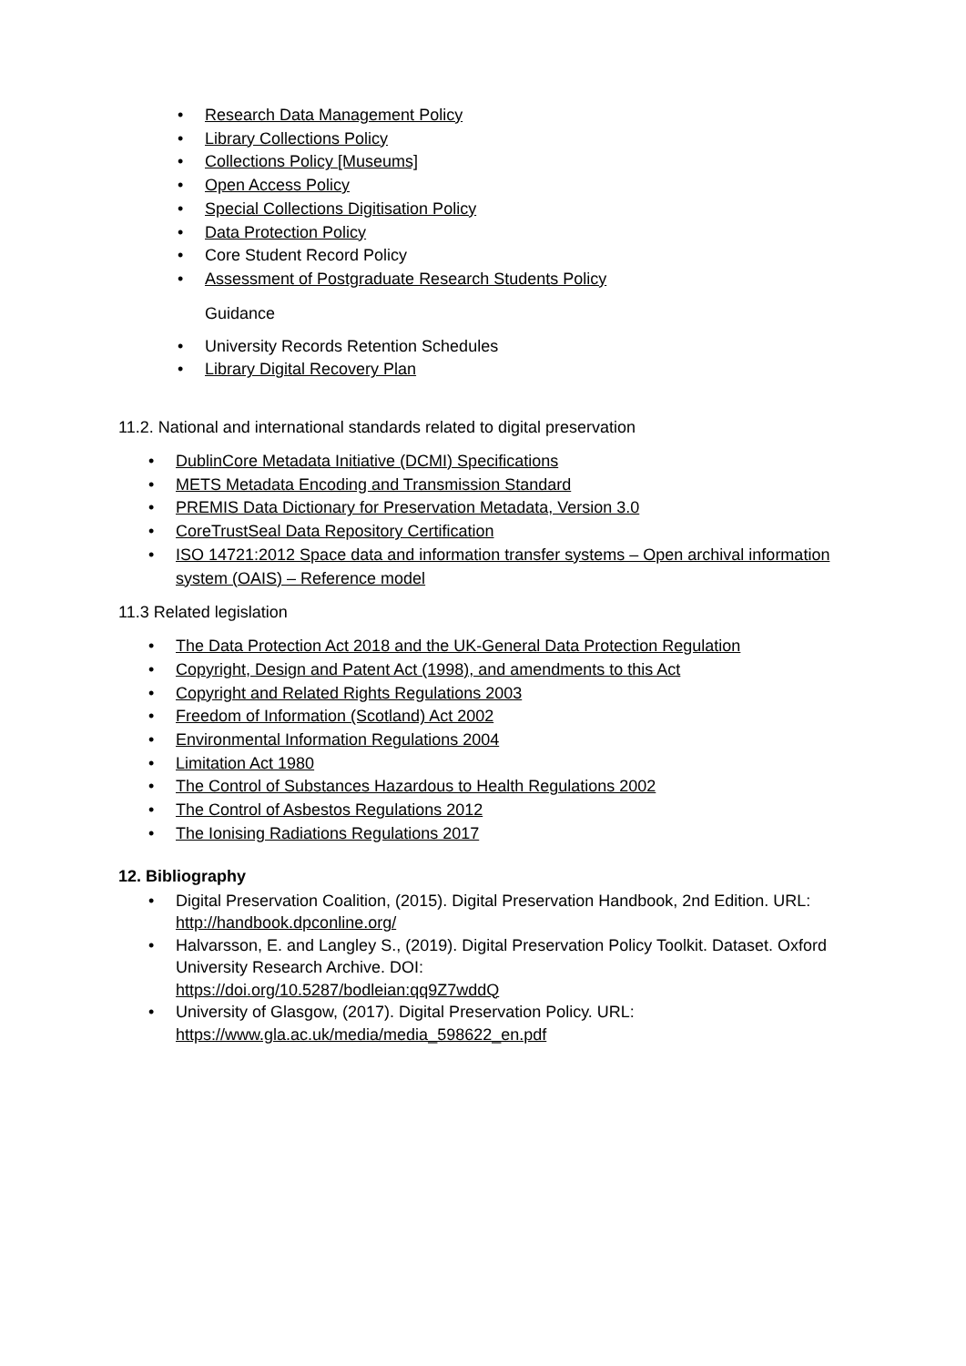• Research Data Management Policy
• Library Collections Policy
• Collections Policy [Museums]
• Open Access Policy
• Special Collections Digitisation Policy
• Data Protection Policy
• Core Student Record Policy
• Assessment of Postgraduate Research Students Policy
Guidance
• University Records Retention Schedules
• Library Digital Recovery Plan
11.2. National and international standards related to digital preservation
• DublinCore Metadata Initiative (DCMI) Specifications
• METS Metadata Encoding and Transmission Standard
• PREMIS Data Dictionary for Preservation Metadata, Version 3.0
• CoreTrustSeal Data Repository Certification
• ISO 14721:2012 Space data and information transfer systems – Open archival information system (OAIS) – Reference model
11.3 Related legislation
• The Data Protection Act 2018 and the UK-General Data Protection Regulation
• Copyright, Design and Patent Act (1998), and amendments to this Act
• Copyright and Related Rights Regulations 2003
• Freedom of Information (Scotland) Act 2002
• Environmental Information Regulations 2004
• Limitation Act 1980
• The Control of Substances Hazardous to Health Regulations 2002
• The Control of Asbestos Regulations 2012
• The Ionising Radiations Regulations 2017
12. Bibliography
• Digital Preservation Coalition, (2015). Digital Preservation Handbook, 2nd Edition. URL: http://handbook.dpconline.org/
• Halvarsson, E. and Langley S., (2019). Digital Preservation Policy Toolkit. Dataset. Oxford University Research Archive. DOI:
https://doi.org/10.5287/bodleian:qq9Z7wddQ
• University of Glasgow, (2017). Digital Preservation Policy. URL:
https://www.gla.ac.uk/media/media_598622_en.pdf